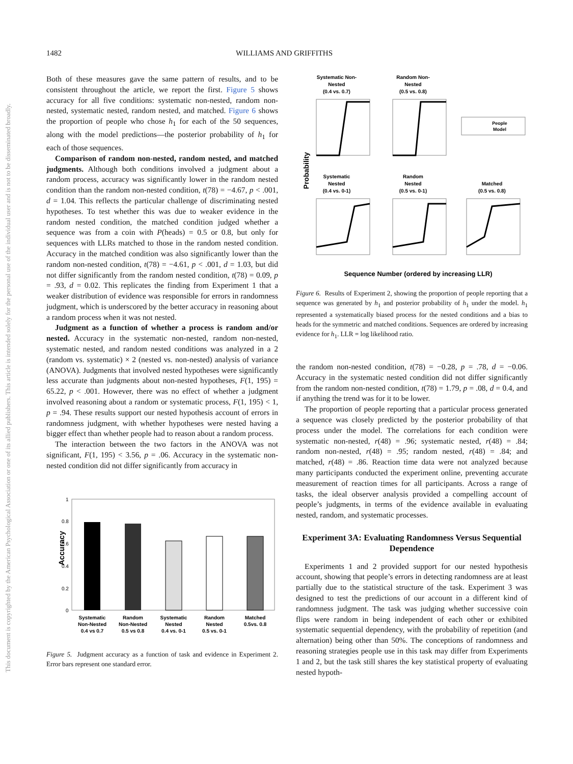1482 WILLIAMS AND GRIFFITHS
This document is copyrighted by the American Psychological Association or one of its allied publishers. This article is intended solely for the personal use of the individual user and is not to be disseminated broadly.
Both of these measures gave the same pattern of results, and to be consistent throughout the article, we report the first. Figure 5 shows accuracy for all five conditions: systematic non-nested, random non-nested, systematic nested, random nested, and matched. Figure 6 shows the proportion of people who chose h<sub>1</sub> for each of the 50 sequences, along with the model predictions—the posterior probability of h<sub>1</sub> for each of those sequences.
Comparison of random non-nested, random nested, and matched judgments. Although both conditions involved a judgment about a random process, accuracy was significantly lower in the random nested condition than the random non-nested condition, t(78) = −4.67, p < .001, d = 1.04. This reflects the particular challenge of discriminating nested hypotheses. To test whether this was due to weaker evidence in the random nested condition, the matched condition judged whether a sequence was from a coin with P(heads) = 0.5 or 0.8, but only for sequences with LLRs matched to those in the random nested condition. Accuracy in the matched condition was also significantly lower than the random non-nested condition, t(78) = −4.61, p < .001, d = 1.03, but did not differ significantly from the random nested condition, t(78) = 0.09, p = .93, d = 0.02. This replicates the finding from Experiment 1 that a weaker distribution of evidence was responsible for errors in randomness judgment, which is underscored by the better accuracy in reasoning about a random process when it was not nested.
Judgment as a function of whether a process is random and/or nested. Accuracy in the systematic non-nested, random non-nested, systematic nested, and random nested conditions was analyzed in a 2 (random vs. systematic) × 2 (nested vs. non-nested) analysis of variance (ANOVA). Judgments that involved nested hypotheses were significantly less accurate than judgments about non-nested hypotheses, F(1, 195) = 65.22, p < .001. However, there was no effect of whether a judgment involved reasoning about a random or systematic process, F(1, 195) < 1, p = .94. These results support our nested hypothesis account of errors in randomness judgment, with whether hypotheses were nested having a bigger effect than whether people had to reason about a random process.
The interaction between the two factors in the ANOVA was not significant, F(1, 195) < 3.56, p = .06. Accuracy in the systematic non-nested condition did not differ significantly from accuracy in
1
0.8
0.6
0.4
0.2
0
Accuracy
Systematic
Non-Nested
0.4 vs 0.7
Random
Non-Nested
0.5 vs 0.8
Systematic
Nested
0.4 vs. 0-1
Random
Nested
0.5 vs. 0-1
Matched
0.5vs. 0.8
Figure 5. Judgment accuracy as a function of task and evidence in Experiment 2. Error bars represent one standard error.
Systematic Non-
Nested
(0.4 vs. 0.7)
Random Non-
Nested
(0.5 vs. 0.8)
People
Model
Systematic
Nested
(0.4 vs. 0-1)
Random
Nested
(0.5 vs. 0-1)
Matched
(0.5 vs. 0.8)
Probability
Sequence Number (ordered by increasing LLR)
Figure 6. Results of Experiment 2, showing the proportion of people reporting that a sequence was generated by h<sub>1</sub> and posterior probability of h<sub>1</sub> under the model. h<sub>1</sub> represented a systematically biased process for the nested conditions and a bias to heads for the symmetric and matched conditions. Sequences are ordered by increasing evidence for h<sub>1</sub>. LLR = log likelihood ratio.
the random non-nested condition, t(78) = −0.28, p = .78, d = −0.06. Accuracy in the systematic nested condition did not differ significantly from the random non-nested condition, t(78) = 1.79, p = .08, d = 0.4, and if anything the trend was for it to be lower.
The proportion of people reporting that a particular process generated a sequence was closely predicted by the posterior probability of that process under the model. The correlations for each condition were systematic non-nested, r(48) = .96; systematic nested, r(48) = .84; random non-nested, r(48) = .95; random nested, r(48) = .84; and matched, r(48) = .86. Reaction time data were not analyzed because many participants conducted the experiment online, preventing accurate measurement of reaction times for all participants. Across a range of tasks, the ideal observer analysis provided a compelling account of people’s judgments, in terms of the evidence available in evaluating nested, random, and systematic processes.
Experiment 3A: Evaluating Randomness Versus Sequential Dependence
Experiments 1 and 2 provided support for our nested hypothesis account, showing that people’s errors in detecting randomness are at least partially due to the statistical structure of the task. Experiment 3 was designed to test the predictions of our account in a different kind of randomness judgment. The task was judging whether successive coin flips were random in being independent of each other or exhibited systematic sequential dependency, with the probability of repetition (and alternation) being other than 50%. The conceptions of randomness and reasoning strategies people use in this task may differ from Experiments 1 and 2, but the task still shares the key statistical property of evaluating nested hypoth-